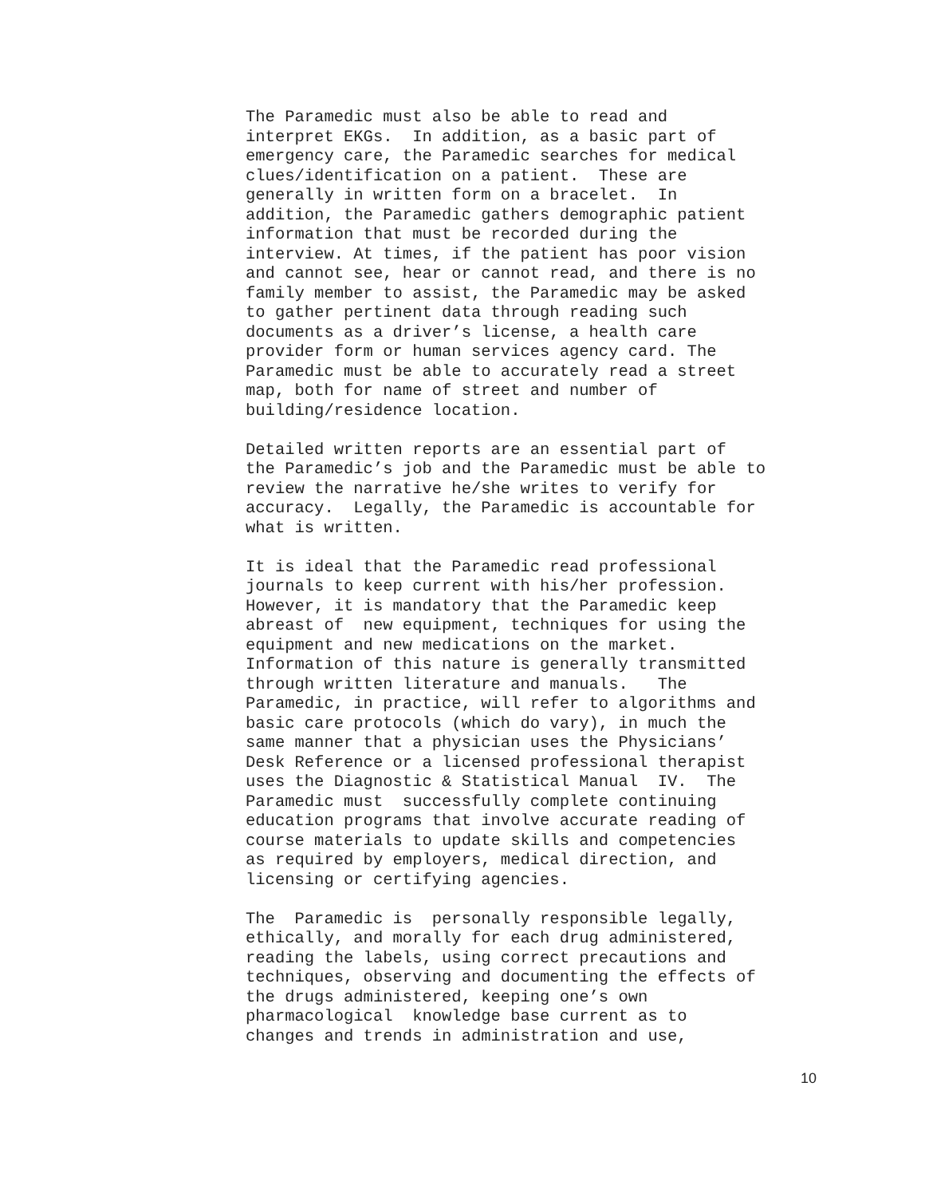The Paramedic must also be able to read and interpret EKGs. In addition, as a basic part of emergency care, the Paramedic searches for medical clues/identification on a patient. These are generally in written form on a bracelet. In addition, the Paramedic gathers demographic patient information that must be recorded during the interview. At times, if the patient has poor vision and cannot see, hear or cannot read, and there is no family member to assist, the Paramedic may be asked to gather pertinent data through reading such documents as a driver’s license, a health care provider form or human services agency card. The Paramedic must be able to accurately read a street map, both for name of street and number of building/residence location.
Detailed written reports are an essential part of the Paramedic’s job and the Paramedic must be able to review the narrative he/she writes to verify for accuracy. Legally, the Paramedic is accountable for what is written.
It is ideal that the Paramedic read professional journals to keep current with his/her profession. However, it is mandatory that the Paramedic keep abreast of new equipment, techniques for using the equipment and new medications on the market. Information of this nature is generally transmitted through written literature and manuals. The Paramedic, in practice, will refer to algorithms and basic care protocols (which do vary), in much the same manner that a physician uses the Physicians’ Desk Reference or a licensed professional therapist uses the Diagnostic & Statistical Manual IV. The Paramedic must successfully complete continuing education programs that involve accurate reading of course materials to update skills and competencies as required by employers, medical direction, and licensing or certifying agencies.
The Paramedic is personally responsible legally, ethically, and morally for each drug administered, reading the labels, using correct precautions and techniques, observing and documenting the effects of the drugs administered, keeping one’s own pharmacological knowledge base current as to changes and trends in administration and use,
10